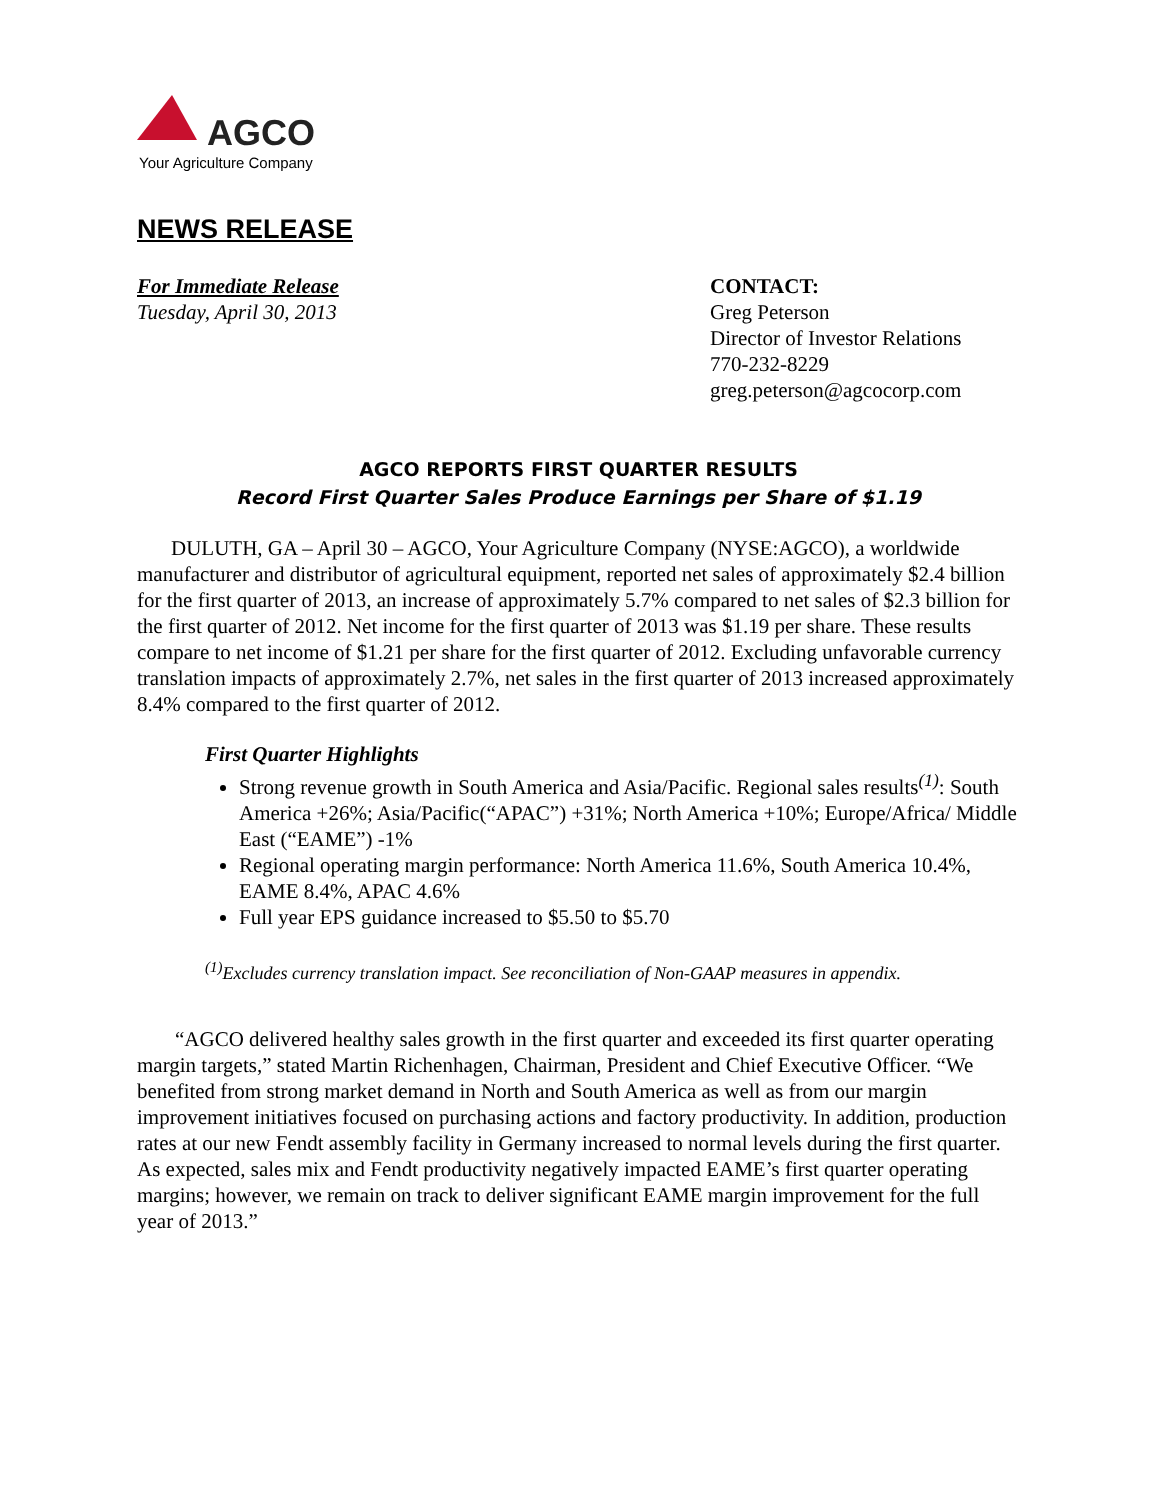AGCO
Your Agriculture Company
NEWS RELEASE
For Immediate Release
Tuesday, April 30, 2013
CONTACT:
Greg Peterson
Director of Investor Relations
770-232-8229
greg.peterson@agcocorp.com
AGCO REPORTS FIRST QUARTER RESULTS
Record First Quarter Sales Produce Earnings per Share of $1.19
DULUTH, GA – April 30 – AGCO, Your Agriculture Company (NYSE:AGCO), a worldwide manufacturer and distributor of agricultural equipment, reported net sales of approximately $2.4 billion for the first quarter of 2013, an increase of approximately 5.7% compared to net sales of $2.3 billion for the first quarter of 2012. Net income for the first quarter of 2013 was $1.19 per share. These results compare to net income of $1.21 per share for the first quarter of 2012. Excluding unfavorable currency translation impacts of approximately 2.7%, net sales in the first quarter of 2013 increased approximately 8.4% compared to the first quarter of 2012.
First Quarter Highlights
Strong revenue growth in South America and Asia/Pacific. Regional sales results<sup>(1)</sup>: South America +26%; Asia/Pacific(“APAC”) +31%; North America +10%; Europe/Africa/ Middle East (“EAME”) -1%
Regional operating margin performance: North America 11.6%, South America 10.4%, EAME 8.4%, APAC 4.6%
Full year EPS guidance increased to $5.50 to $5.70
<sup>(1)</sup> Excludes currency translation impact. See reconciliation of Non-GAAP measures in appendix.
“AGCO delivered healthy sales growth in the first quarter and exceeded its first quarter operating margin targets,” stated Martin Richenhagen, Chairman, President and Chief Executive Officer. “We benefited from strong market demand in North and South America as well as from our margin improvement initiatives focused on purchasing actions and factory productivity. In addition, production rates at our new Fendt assembly facility in Germany increased to normal levels during the first quarter. As expected, sales mix and Fendt productivity negatively impacted EAME’s first quarter operating margins; however, we remain on track to deliver significant EAME margin improvement for the full year of 2013.”